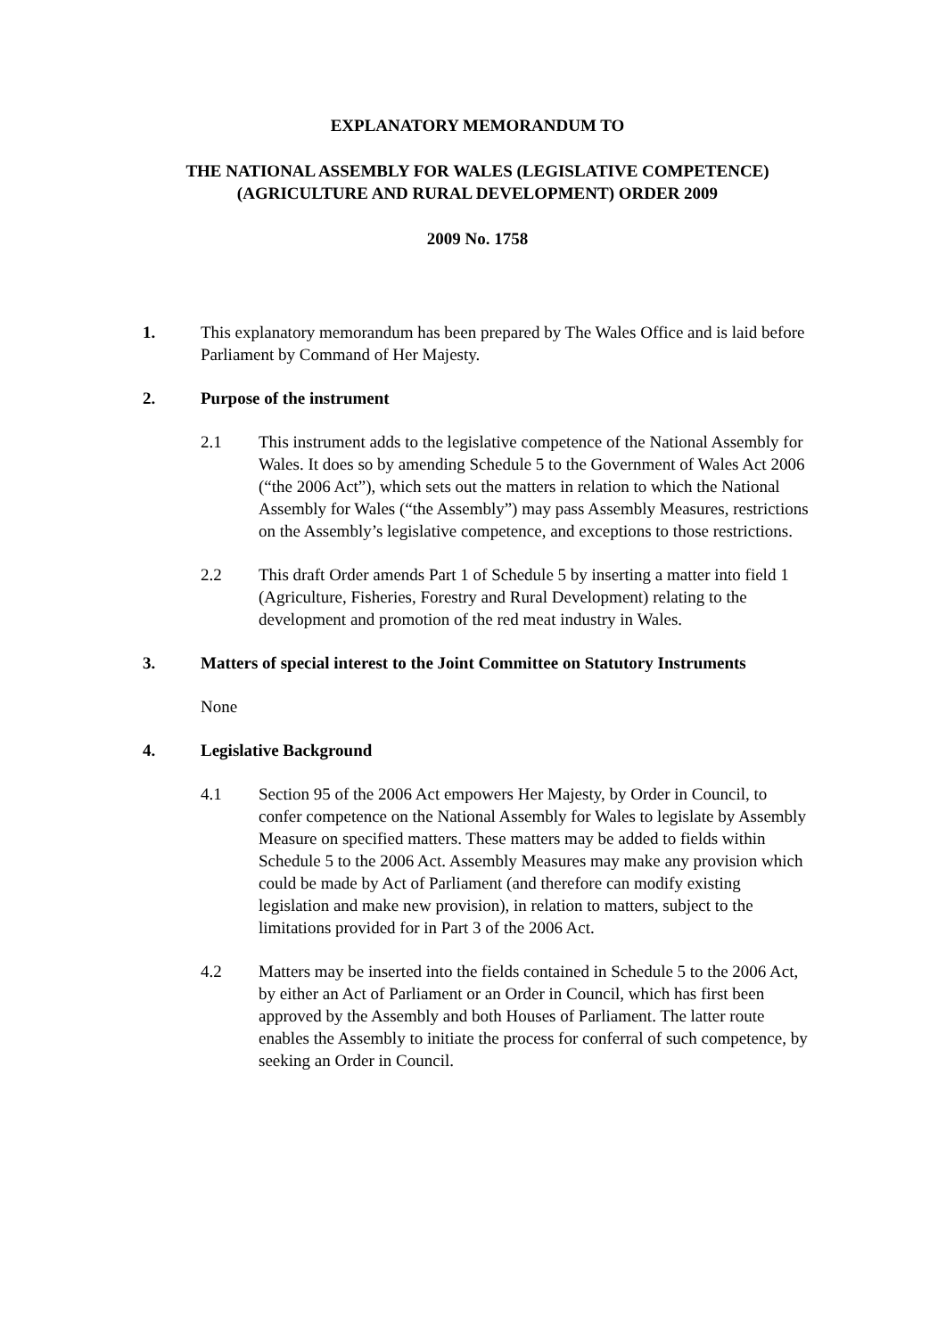EXPLANATORY MEMORANDUM TO
THE NATIONAL ASSEMBLY FOR WALES (LEGISLATIVE COMPETENCE) (AGRICULTURE AND RURAL DEVELOPMENT) ORDER 2009
2009 No. 1758
1. This explanatory memorandum has been prepared by The Wales Office and is laid before Parliament by Command of Her Majesty.
2. Purpose of the instrument
2.1 This instrument adds to the legislative competence of the National Assembly for Wales. It does so by amending Schedule 5 to the Government of Wales Act 2006 (“the 2006 Act”), which sets out the matters in relation to which the National Assembly for Wales (“the Assembly”) may pass Assembly Measures, restrictions on the Assembly’s legislative competence, and exceptions to those restrictions.
2.2 This draft Order amends Part 1 of Schedule 5 by inserting a matter into field 1 (Agriculture, Fisheries, Forestry and Rural Development) relating to the development and promotion of the red meat industry in Wales.
3. Matters of special interest to the Joint Committee on Statutory Instruments
None
4. Legislative Background
4.1 Section 95 of the 2006 Act empowers Her Majesty, by Order in Council, to confer competence on the National Assembly for Wales to legislate by Assembly Measure on specified matters. These matters may be added to fields within Schedule 5 to the 2006 Act. Assembly Measures may make any provision which could be made by Act of Parliament (and therefore can modify existing legislation and make new provision), in relation to matters, subject to the limitations provided for in Part 3 of the 2006 Act.
4.2 Matters may be inserted into the fields contained in Schedule 5 to the 2006 Act, by either an Act of Parliament or an Order in Council, which has first been approved by the Assembly and both Houses of Parliament. The latter route enables the Assembly to initiate the process for conferral of such competence, by seeking an Order in Council.